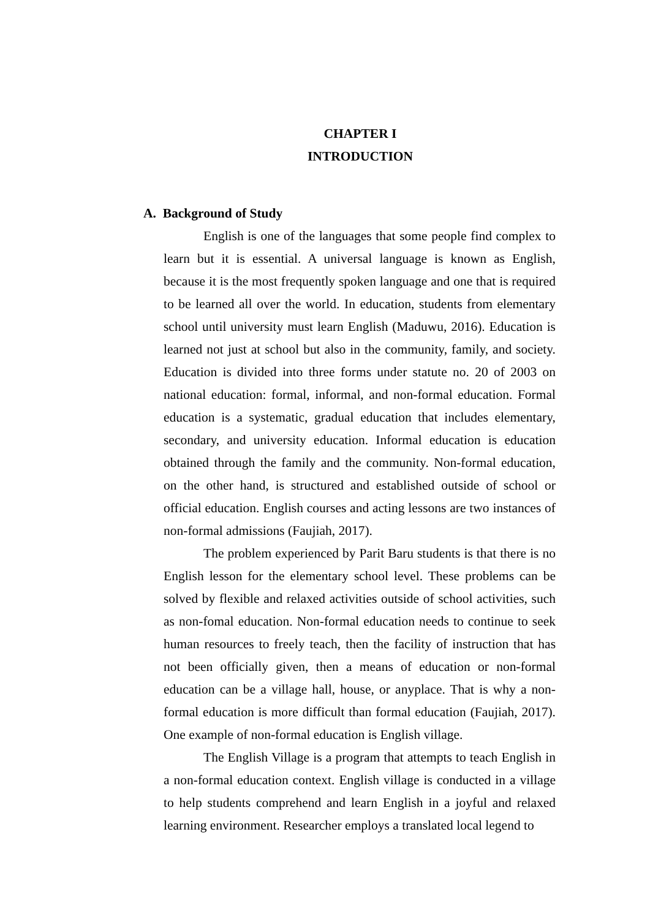CHAPTER I
INTRODUCTION
A. Background of Study
English is one of the languages that some people find complex to learn but it is essential. A universal language is known as English, because it is the most frequently spoken language and one that is required to be learned all over the world. In education, students from elementary school until university must learn English (Maduwu, 2016). Education is learned not just at school but also in the community, family, and society. Education is divided into three forms under statute no. 20 of 2003 on national education: formal, informal, and non-formal education. Formal education is a systematic, gradual education that includes elementary, secondary, and university education. Informal education is education obtained through the family and the community. Non-formal education, on the other hand, is structured and established outside of school or official education. English courses and acting lessons are two instances of non-formal admissions (Faujiah, 2017).
The problem experienced by Parit Baru students is that there is no English lesson for the elementary school level. These problems can be solved by flexible and relaxed activities outside of school activities, such as non-fomal education. Non-formal education needs to continue to seek human resources to freely teach, then the facility of instruction that has not been officially given, then a means of education or non-formal education can be a village hall, house, or anyplace. That is why a non-formal education is more difficult than formal education (Faujiah, 2017). One example of non-formal education is English village.
The English Village is a program that attempts to teach English in a non-formal education context. English village is conducted in a village to help students comprehend and learn English in a joyful and relaxed learning environment. Researcher employs a translated local legend to